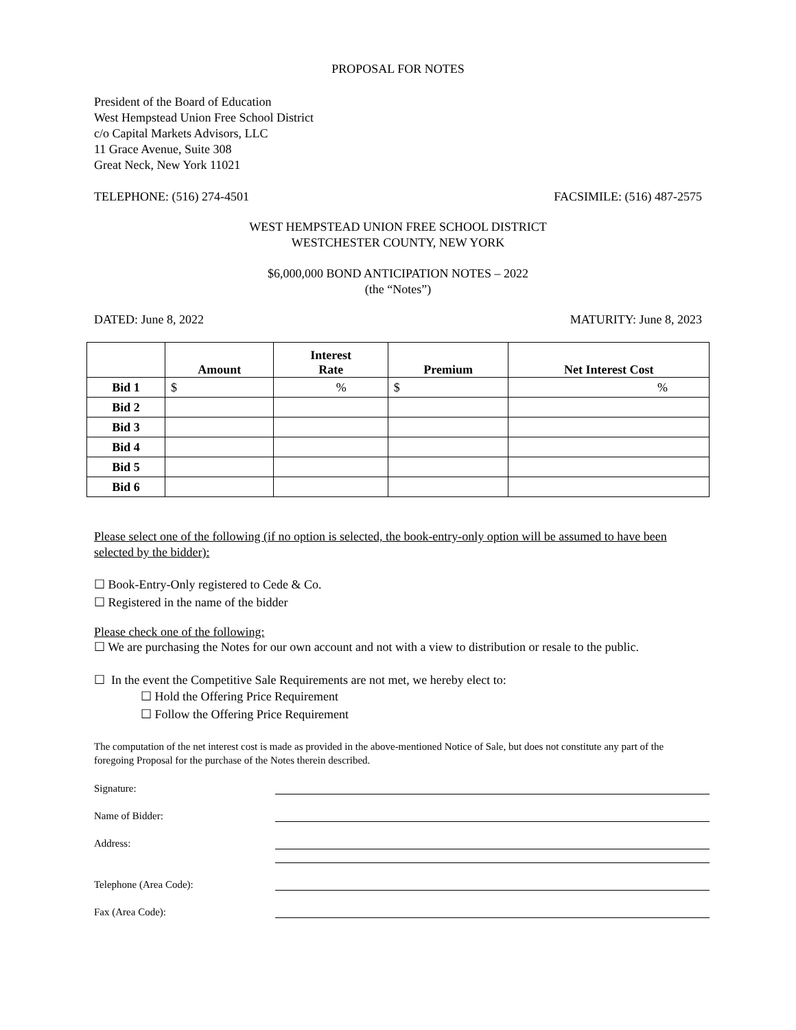PROPOSAL FOR NOTES
President of the Board of Education
West Hempstead Union Free School District
c/o Capital Markets Advisors, LLC
11 Grace Avenue, Suite 308
Great Neck, New York 11021
TELEPHONE: (516) 274-4501 FACSIMILE: (516) 487-2575
WEST HEMPSTEAD UNION FREE SCHOOL DISTRICT
WESTCHESTER COUNTY, NEW YORK
$6,000,000 BOND ANTICIPATION NOTES – 2022
(the “Notes”)
DATED: June 8, 2022 MATURITY: June 8, 2023
| | Amount | Interest Rate | Premium | Net Interest Cost |
| --- | --- | --- | --- | --- |
| Bid 1 | $ | % | $ | % |
| Bid 2 | | | | |
| Bid 3 | | | | |
| Bid 4 | | | | |
| Bid 5 | | | | |
| Bid 6 | | | | |
Please select one of the following (if no option is selected, the book-entry-only option will be assumed to have been selected by the bidder):
☐ Book-Entry-Only registered to Cede & Co.
☐ Registered in the name of the bidder
Please check one of the following:
☐ We are purchasing the Notes for our own account and not with a view to distribution or resale to the public.
☐ In the event the Competitive Sale Requirements are not met, we hereby elect to:
☐ Hold the Offering Price Requirement
☐ Follow the Offering Price Requirement
The computation of the net interest cost is made as provided in the above-mentioned Notice of Sale, but does not constitute any part of the foregoing Proposal for the purchase of the Notes therein described.
Signature:
Name of Bidder:
Address:
Telephone (Area Code):
Fax (Area Code):